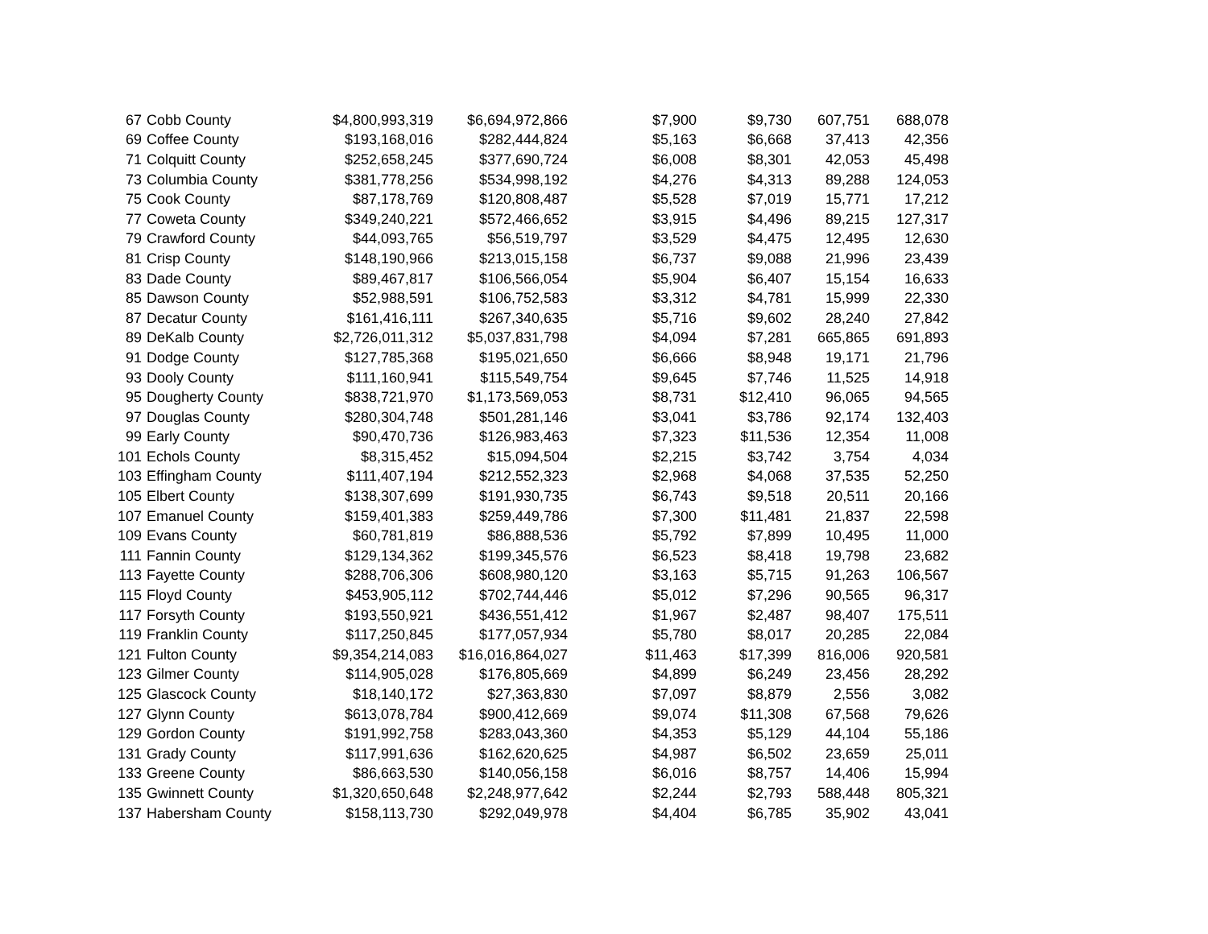| 67 | Cobb County | $4,800,993,319 | $6,694,972,866 | $7,900 | $9,730 | 607,751 | 688,078 |
| 69 | Coffee County | $193,168,016 | $282,444,824 | $5,163 | $6,668 | 37,413 | 42,356 |
| 71 | Colquitt County | $252,658,245 | $377,690,724 | $6,008 | $8,301 | 42,053 | 45,498 |
| 73 | Columbia County | $381,778,256 | $534,998,192 | $4,276 | $4,313 | 89,288 | 124,053 |
| 75 | Cook County | $87,178,769 | $120,808,487 | $5,528 | $7,019 | 15,771 | 17,212 |
| 77 | Coweta County | $349,240,221 | $572,466,652 | $3,915 | $4,496 | 89,215 | 127,317 |
| 79 | Crawford County | $44,093,765 | $56,519,797 | $3,529 | $4,475 | 12,495 | 12,630 |
| 81 | Crisp County | $148,190,966 | $213,015,158 | $6,737 | $9,088 | 21,996 | 23,439 |
| 83 | Dade County | $89,467,817 | $106,566,054 | $5,904 | $6,407 | 15,154 | 16,633 |
| 85 | Dawson County | $52,988,591 | $106,752,583 | $3,312 | $4,781 | 15,999 | 22,330 |
| 87 | Decatur County | $161,416,111 | $267,340,635 | $5,716 | $9,602 | 28,240 | 27,842 |
| 89 | DeKalb County | $2,726,011,312 | $5,037,831,798 | $4,094 | $7,281 | 665,865 | 691,893 |
| 91 | Dodge County | $127,785,368 | $195,021,650 | $6,666 | $8,948 | 19,171 | 21,796 |
| 93 | Dooly County | $111,160,941 | $115,549,754 | $9,645 | $7,746 | 11,525 | 14,918 |
| 95 | Dougherty County | $838,721,970 | $1,173,569,053 | $8,731 | $12,410 | 96,065 | 94,565 |
| 97 | Douglas County | $280,304,748 | $501,281,146 | $3,041 | $3,786 | 92,174 | 132,403 |
| 99 | Early County | $90,470,736 | $126,983,463 | $7,323 | $11,536 | 12,354 | 11,008 |
| 101 | Echols County | $8,315,452 | $15,094,504 | $2,215 | $3,742 | 3,754 | 4,034 |
| 103 | Effingham County | $111,407,194 | $212,552,323 | $2,968 | $4,068 | 37,535 | 52,250 |
| 105 | Elbert County | $138,307,699 | $191,930,735 | $6,743 | $9,518 | 20,511 | 20,166 |
| 107 | Emanuel County | $159,401,383 | $259,449,786 | $7,300 | $11,481 | 21,837 | 22,598 |
| 109 | Evans County | $60,781,819 | $86,888,536 | $5,792 | $7,899 | 10,495 | 11,000 |
| 111 | Fannin County | $129,134,362 | $199,345,576 | $6,523 | $8,418 | 19,798 | 23,682 |
| 113 | Fayette County | $288,706,306 | $608,980,120 | $3,163 | $5,715 | 91,263 | 106,567 |
| 115 | Floyd County | $453,905,112 | $702,744,446 | $5,012 | $7,296 | 90,565 | 96,317 |
| 117 | Forsyth County | $193,550,921 | $436,551,412 | $1,967 | $2,487 | 98,407 | 175,511 |
| 119 | Franklin County | $117,250,845 | $177,057,934 | $5,780 | $8,017 | 20,285 | 22,084 |
| 121 | Fulton County | $9,354,214,083 | $16,016,864,027 | $11,463 | $17,399 | 816,006 | 920,581 |
| 123 | Gilmer County | $114,905,028 | $176,805,669 | $4,899 | $6,249 | 23,456 | 28,292 |
| 125 | Glascock County | $18,140,172 | $27,363,830 | $7,097 | $8,879 | 2,556 | 3,082 |
| 127 | Glynn County | $613,078,784 | $900,412,669 | $9,074 | $11,308 | 67,568 | 79,626 |
| 129 | Gordon County | $191,992,758 | $283,043,360 | $4,353 | $5,129 | 44,104 | 55,186 |
| 131 | Grady County | $117,991,636 | $162,620,625 | $4,987 | $6,502 | 23,659 | 25,011 |
| 133 | Greene County | $86,663,530 | $140,056,158 | $6,016 | $8,757 | 14,406 | 15,994 |
| 135 | Gwinnett County | $1,320,650,648 | $2,248,977,642 | $2,244 | $2,793 | 588,448 | 805,321 |
| 137 | Habersham County | $158,113,730 | $292,049,978 | $4,404 | $6,785 | 35,902 | 43,041 |